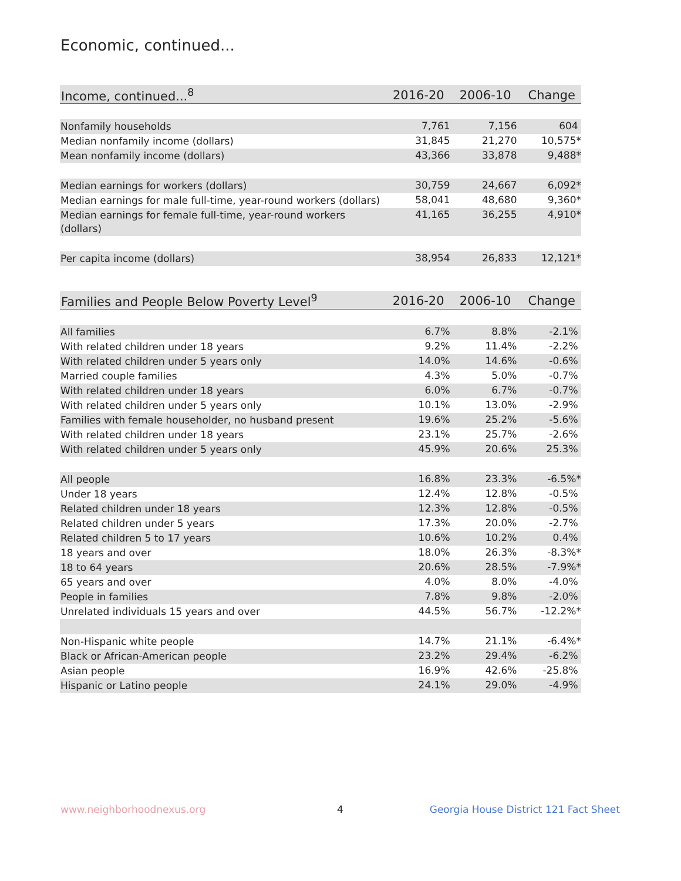Economic, continued...
| Income, continued...<sup>8</sup> | 2016-20 | 2006-10 | Change |
| --- | --- | --- | --- |
| Nonfamily households | 7,761 | 7,156 | 604 |
| Median nonfamily income (dollars) | 31,845 | 21,270 | 10,575* |
| Mean nonfamily income (dollars) | 43,366 | 33,878 | 9,488* |
| Median earnings for workers (dollars) | 30,759 | 24,667 | 6,092* |
| Median earnings for male full-time, year-round workers (dollars) | 58,041 | 48,680 | 9,360* |
| Median earnings for female full-time, year-round workers (dollars) | 41,165 | 36,255 | 4,910* |
| Per capita income (dollars) | 38,954 | 26,833 | 12,121* |
| Families and People Below Poverty Level<sup>9</sup> | 2016-20 | 2006-10 | Change |
| --- | --- | --- | --- |
| All families | 6.7% | 8.8% | -2.1% |
| With related children under 18 years | 9.2% | 11.4% | -2.2% |
| With related children under 5 years only | 14.0% | 14.6% | -0.6% |
| Married couple families | 4.3% | 5.0% | -0.7% |
| With related children under 18 years | 6.0% | 6.7% | -0.7% |
| With related children under 5 years only | 10.1% | 13.0% | -2.9% |
| Families with female householder, no husband present | 19.6% | 25.2% | -5.6% |
| With related children under 18 years | 23.1% | 25.7% | -2.6% |
| With related children under 5 years only | 45.9% | 20.6% | 25.3% |
| All people | 16.8% | 23.3% | -6.5%* |
| Under 18 years | 12.4% | 12.8% | -0.5% |
| Related children under 18 years | 12.3% | 12.8% | -0.5% |
| Related children under 5 years | 17.3% | 20.0% | -2.7% |
| Related children 5 to 17 years | 10.6% | 10.2% | 0.4% |
| 18 years and over | 18.0% | 26.3% | -8.3%* |
| 18 to 64 years | 20.6% | 28.5% | -7.9%* |
| 65 years and over | 4.0% | 8.0% | -4.0% |
| People in families | 7.8% | 9.8% | -2.0% |
| Unrelated individuals 15 years and over | 44.5% | 56.7% | -12.2%* |
| Non-Hispanic white people | 14.7% | 21.1% | -6.4%* |
| Black or African-American people | 23.2% | 29.4% | -6.2% |
| Asian people | 16.9% | 42.6% | -25.8% |
| Hispanic or Latino people | 24.1% | 29.0% | -4.9% |
www.neighborhoodnexus.org 4
Georgia House District 121 Fact Sheet